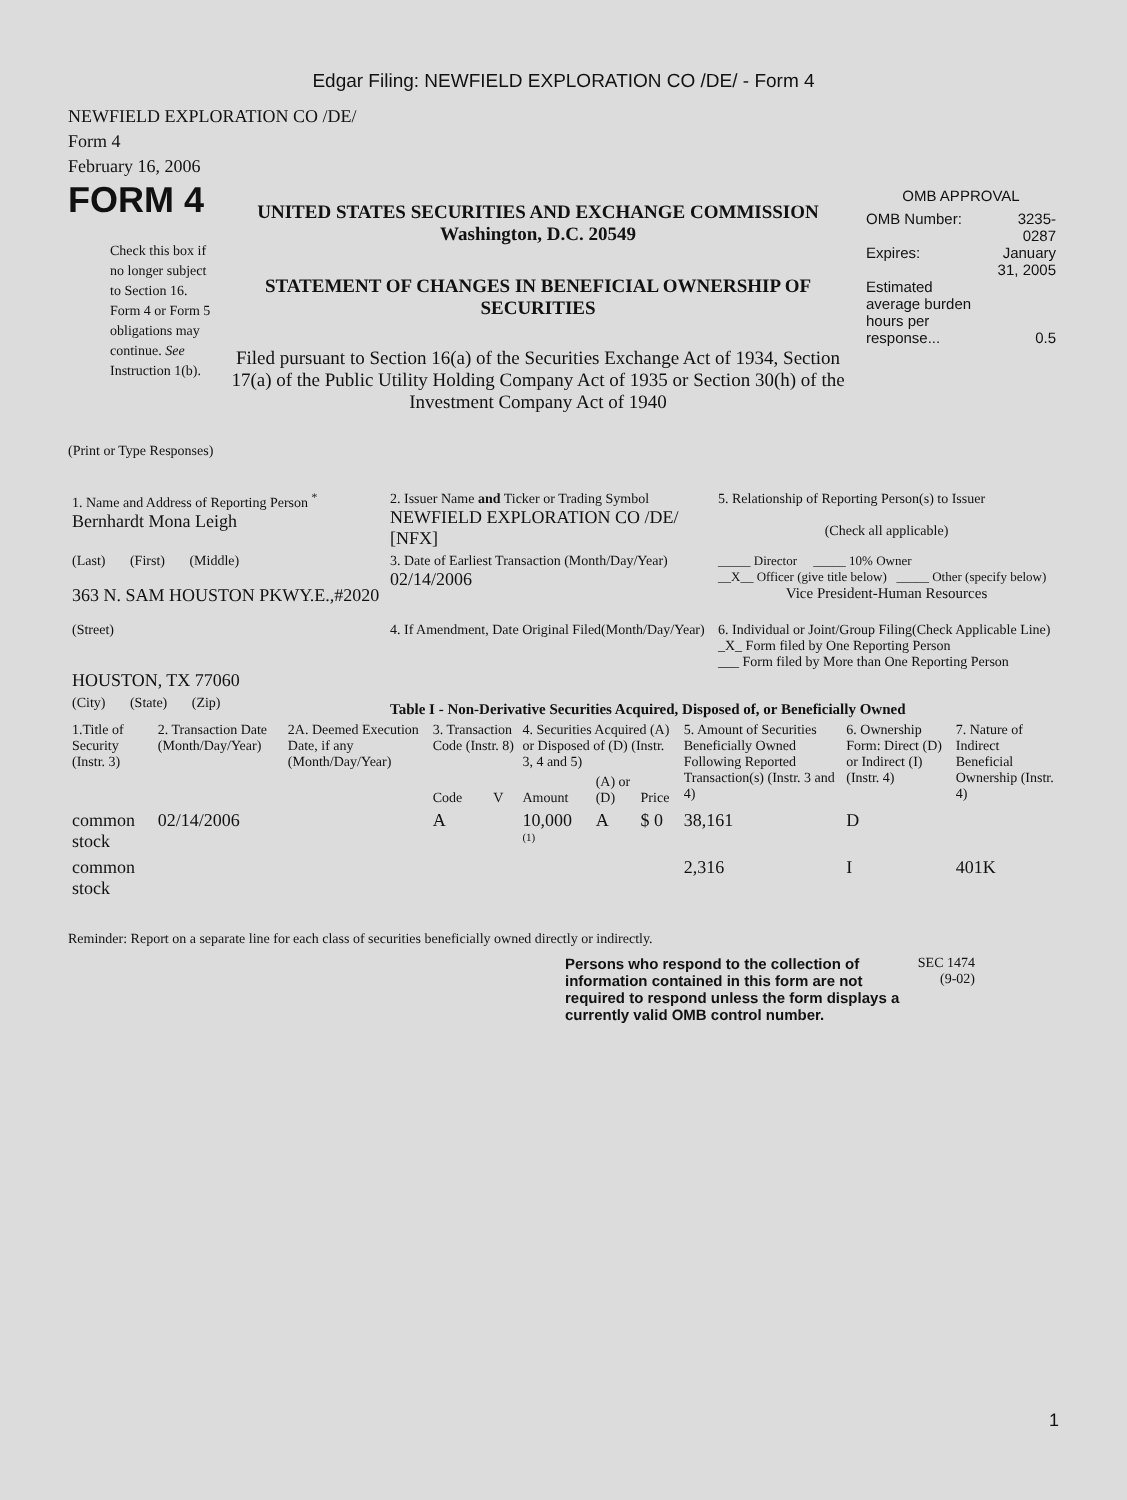Edgar Filing: NEWFIELD EXPLORATION CO /DE/ - Form 4
NEWFIELD EXPLORATION CO /DE/
Form 4
February 16, 2006
FORM 4
Check this box if no longer subject to Section 16. Form 4 or Form 5 obligations may continue. See Instruction 1(b).
UNITED STATES SECURITIES AND EXCHANGE COMMISSION
Washington, D.C. 20549
STATEMENT OF CHANGES IN BENEFICIAL OWNERSHIP OF SECURITIES
Filed pursuant to Section 16(a) of the Securities Exchange Act of 1934, Section 17(a) of the Public Utility Holding Company Act of 1935 or Section 30(h) of the Investment Company Act of 1940
OMB APPROVAL
| OMB Number: | 3235-0287 |
| Expires: | January 31, 2005 |
| Estimated average burden hours per response... | 0.5 |
(Print or Type Responses)
| 1. Name and Address of Reporting Person <sup>*</sup> Bernhardt Mona Leigh | 2. Issuer Name and Ticker or Trading Symbol NEWFIELD EXPLORATION CO /DE/ [NFX] | 5. Relationship of Reporting Person(s) to Issuer (Check all applicable) |
| (Last) (First) (Middle) 363 N. SAM HOUSTON PKWY.E.,#2020 | 3. Date of Earliest Transaction (Month/Day/Year) 02/14/2006 | _____ Director _____ 10% Owner __X__ Officer (give title below) _____ Other (specify below) Vice President-Human Resources |
| (Street) HOUSTON, TX 77060 | 4. If Amendment, Date Original Filed(Month/Day/Year) | 6. Individual or Joint/Group Filing(Check Applicable Line) _X_ Form filed by One Reporting Person ___ Form filed by More than One Reporting Person |
| (City) (State) (Zip) | Table I - Non-Derivative Securities Acquired, Disposed of, or Beneficially Owned | |
| 1.Title of Security (Instr. 3) | 2. Transaction Date (Month/Day/Year) | 2A. Deemed Execution Date, if any (Month/Day/Year) | 3. Transaction Code (Instr. 8) | | 4. Securities Acquired (A) or Disposed of (D) (Instr. 3, 4 and 5) | | | 5. Amount of Securities Beneficially Owned Following Reported Transaction(s) (Instr. 3 and 4) | 6. Ownership Form: Direct (D) or Indirect (I) (Instr. 4) | 7. Nature of Indirect Beneficial Ownership (Instr. 4) |
| --- | --- | --- | --- | --- | --- | --- | --- | --- | --- | --- |
| | | | Code | V | Amount | (A) or (D) | Price | | | |
| common stock | 02/14/2006 | | A | | 10,000 <sup>(1)</sup> | A | $ 0 | 38,161 | D | |
| common stock | | | | | | | | 2,316 | I | 401K |
Reminder: Report on a separate line for each class of securities beneficially owned directly or indirectly.
Persons who respond to the collection of information contained in this form are not required to respond unless the form displays a currently valid OMB control number.
SEC 1474 (9-02)
1